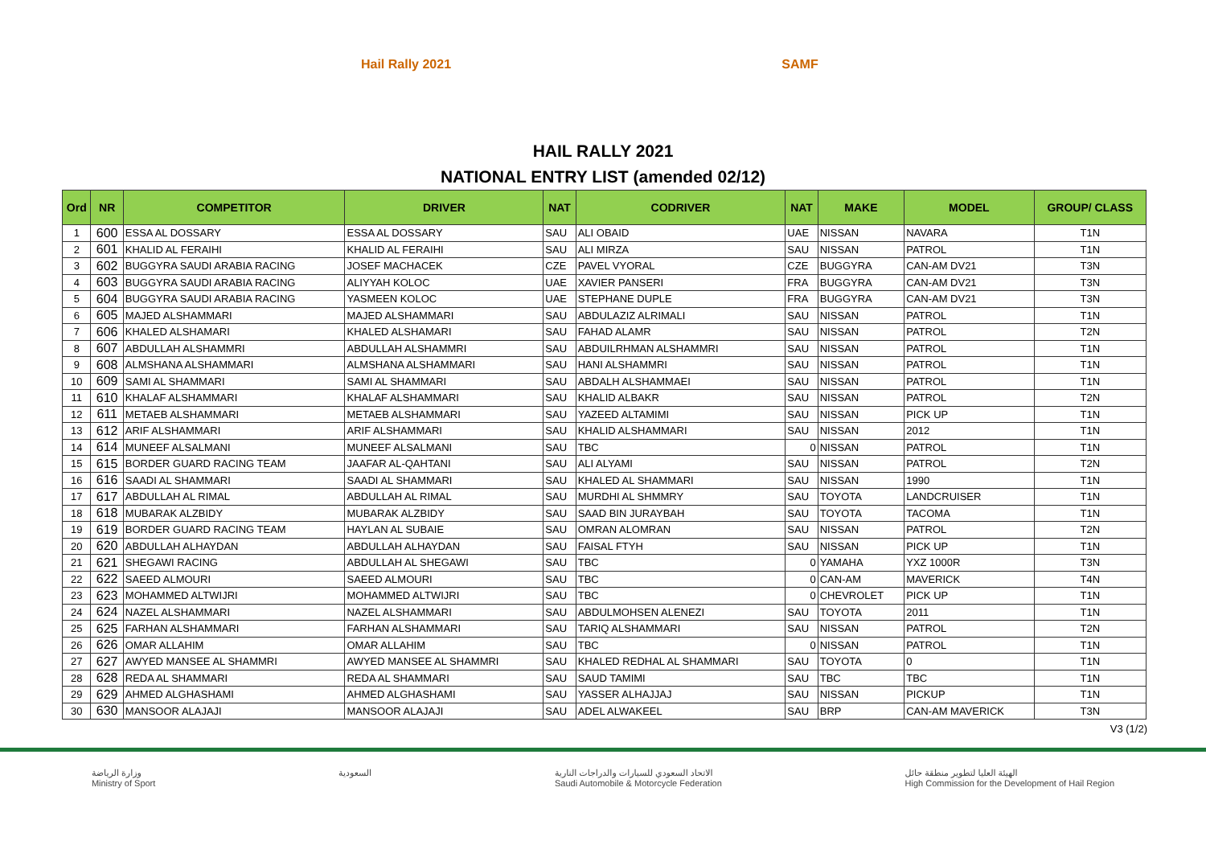Hail Rally 2021 SAMF
HAIL RALLY 2021
NATIONAL ENTRY LIST (amended 02/12)
| Ord | NR | COMPETITOR | DRIVER | NAT | CODRIVER | NAT | MAKE | MODEL | GROUP/ CLASS |
| --- | --- | --- | --- | --- | --- | --- | --- | --- | --- |
| 1 | 600 | ESSA AL DOSSARY | ESSA AL DOSSARY | SAU | ALI OBAID | UAE | NISSAN | NAVARA | T1N |
| 2 | 601 | KHALID AL FERAIHI | KHALID AL FERAIHI | SAU | ALI MIRZA | SAU | NISSAN | PATROL | T1N |
| 3 | 602 | BUGGYRA SAUDI ARABIA RACING | JOSEF MACHACEK | CZE | PAVEL VYORAL | CZE | BUGGYRA | CAN-AM DV21 | T3N |
| 4 | 603 | BUGGYRA SAUDI ARABIA RACING | ALIYYAH KOLOC | UAE | XAVIER PANSERI | FRA | BUGGYRA | CAN-AM DV21 | T3N |
| 5 | 604 | BUGGYRA SAUDI ARABIA RACING | YASMEEN KOLOC | UAE | STEPHANE DUPLE | FRA | BUGGYRA | CAN-AM DV21 | T3N |
| 6 | 605 | MAJED ALSHAMMARI | MAJED ALSHAMMARI | SAU | ABDULAZIZ ALRIMALI | SAU | NISSAN | PATROL | T1N |
| 7 | 606 | KHALED ALSHAMARI | KHALED ALSHAMARI | SAU | FAHAD ALAMR | SAU | NISSAN | PATROL | T2N |
| 8 | 607 | ABDULLAH ALSHAMMRI | ABDULLAH ALSHAMMRI | SAU | ABDUILRHMAN ALSHAMMRI | SAU | NISSAN | PATROL | T1N |
| 9 | 608 | ALMSHANA ALSHAMMARI | ALMSHANA ALSHAMMARI | SAU | HANI ALSHAMMRI | SAU | NISSAN | PATROL | T1N |
| 10 | 609 | SAMI AL SHAMMARI | SAMI AL SHAMMARI | SAU | ABDALH ALSHAMMAEI | SAU | NISSAN | PATROL | T1N |
| 11 | 610 | KHALAF ALSHAMMARI | KHALAF ALSHAMMARI | SAU | KHALID ALBAKR | SAU | NISSAN | PATROL | T2N |
| 12 | 611 | METAEB ALSHAMMARI | METAEB ALSHAMMARI | SAU | YAZEED ALTAMIMI | SAU | NISSAN | PICK UP | T1N |
| 13 | 612 | ARIF ALSHAMMARI | ARIF ALSHAMMARI | SAU | KHALID ALSHAMMARI | SAU | NISSAN | 2012 | T1N |
| 14 | 614 | MUNEEF ALSALMANI | MUNEEF ALSALMANI | SAU | TBC | 0 | NISSAN | PATROL | T1N |
| 15 | 615 | BORDER GUARD RACING TEAM | JAAFAR AL-QAHTANI | SAU | ALI ALYAMI | SAU | NISSAN | PATROL | T2N |
| 16 | 616 | SAADI AL SHAMMARI | SAADI AL SHAMMARI | SAU | KHALED AL SHAMMARI | SAU | NISSAN | 1990 | T1N |
| 17 | 617 | ABDULLAH AL RIMAL | ABDULLAH AL RIMAL | SAU | MURDHI AL SHMMRY | SAU | TOYOTA | LANDCRUISER | T1N |
| 18 | 618 | MUBARAK ALZBIDY | MUBARAK ALZBIDY | SAU | SAAD BIN JURAYBAH | SAU | TOYOTA | TACOMA | T1N |
| 19 | 619 | BORDER GUARD RACING TEAM | HAYLAN AL SUBAIE | SAU | OMRAN ALOMRAN | SAU | NISSAN | PATROL | T2N |
| 20 | 620 | ABDULLAH ALHAYDAN | ABDULLAH ALHAYDAN | SAU | FAISAL FTYH | SAU | NISSAN | PICK UP | T1N |
| 21 | 621 | SHEGAWI RACING | ABDULLAH AL SHEGAWI | SAU | TBC | 0 | YAMAHA | YXZ 1000R | T3N |
| 22 | 622 | SAEED ALMOURI | SAEED ALMOURI | SAU | TBC | 0 | CAN-AM | MAVERICK | T4N |
| 23 | 623 | MOHAMMED ALTWIJRI | MOHAMMED ALTWIJRI | SAU | TBC | 0 | CHEVROLET | PICK UP | T1N |
| 24 | 624 | NAZEL ALSHAMMARI | NAZEL ALSHAMMARI | SAU | ABDULMOHSEN ALENEZI | SAU | TOYOTA | 2011 | T1N |
| 25 | 625 | FARHAN ALSHAMMARI | FARHAN ALSHAMMARI | SAU | TARIQ ALSHAMMARI | SAU | NISSAN | PATROL | T2N |
| 26 | 626 | OMAR ALLAHIM | OMAR ALLAHIM | SAU | TBC | 0 | NISSAN | PATROL | T1N |
| 27 | 627 | AWYED MANSEE AL SHAMMRI | AWYED MANSEE AL SHAMMRI | SAU | KHALED REDHAL AL SHAMMARI | SAU | TOYOTA | 0 | T1N |
| 28 | 628 | REDA AL SHAMMARI | REDA AL SHAMMARI | SAU | SAUD TAMIMI | SAU | TBC | TBC | T1N |
| 29 | 629 | AHMED ALGHASHAMI | AHMED ALGHASHAMI | SAU | YASSER ALHAJJAJ | SAU | NISSAN | PICKUP | T1N |
| 30 | 630 | MANSOOR ALAJAJI | MANSOOR ALAJAJI | SAU | ADEL ALWAKEEL | SAU | BRP | CAN-AM MAVERICK | T3N |
V3 (1/2)
وزارة الرياضة
Ministry of Sport
السعودية الاتحاد السعودي للسيارات والدراجات النارية
Saudi Automobile & Motorcycle Federation
الهيئة العليا لتطوير منطقة حائل
High Commission for the Development of Hail Region